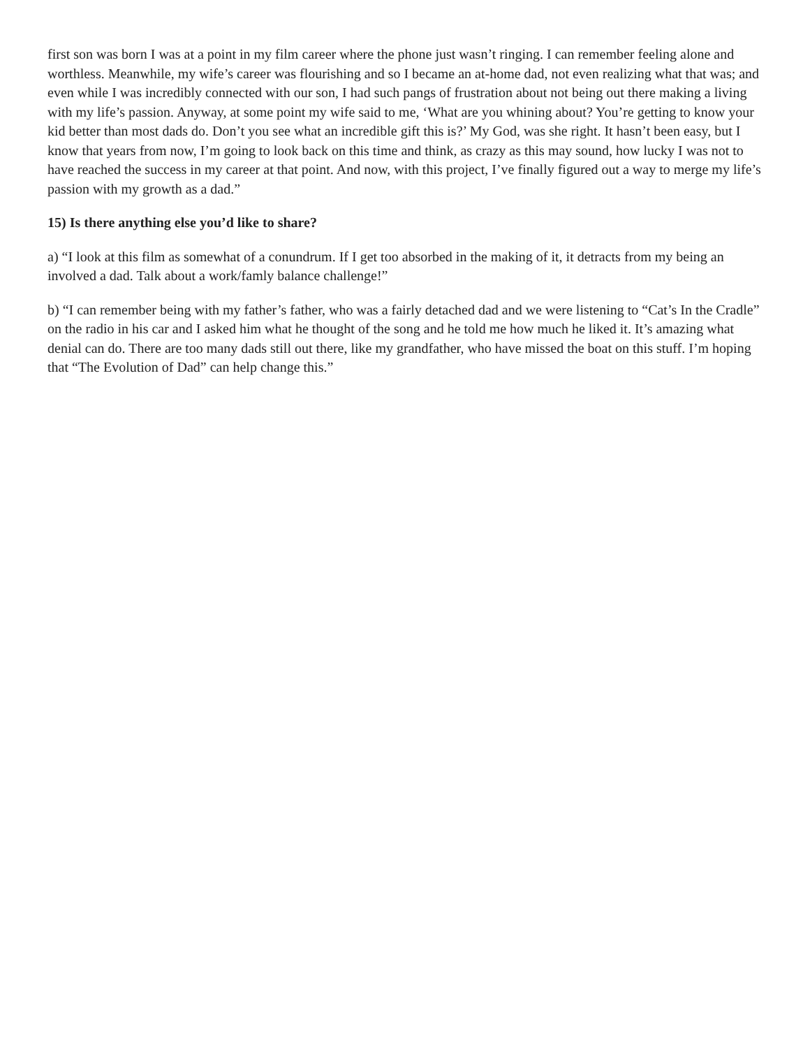first son was born I was at a point in my film career where the phone just wasn’t ringing. I can remember feeling alone and worthless. Meanwhile, my wife’s career was flourishing and so I became an at-home dad, not even realizing what that was; and even while I was incredibly connected with our son, I had such pangs of frustration about not being out there making a living with my life’s passion. Anyway, at some point my wife said to me, ‘What are you whining about? You’re getting to know your kid better than most dads do. Don’t you see what an incredible gift this is?’ My God, was she right. It hasn’t been easy, but I know that years from now, I’m going to look back on this time and think, as crazy as this may sound, how lucky I was not to have reached the success in my career at that point. And now, with this project, I’ve finally figured out a way to merge my life’s passion with my growth as a dad.”
15) Is there anything else you’d like to share?
a) “I look at this film as somewhat of a conundrum. If I get too absorbed in the making of it, it detracts from my being an involved a dad. Talk about a work/famly balance challenge!”
b) “I can remember being with my father’s father, who was a fairly detached dad and we were listening to “Cat’s In the Cradle” on the radio in his car and I asked him what he thought of the song and he told me how much he liked it. It’s amazing what denial can do. There are too many dads still out there, like my grandfather, who have missed the boat on this stuff. I’m hoping that “The Evolution of Dad” can help change this.”